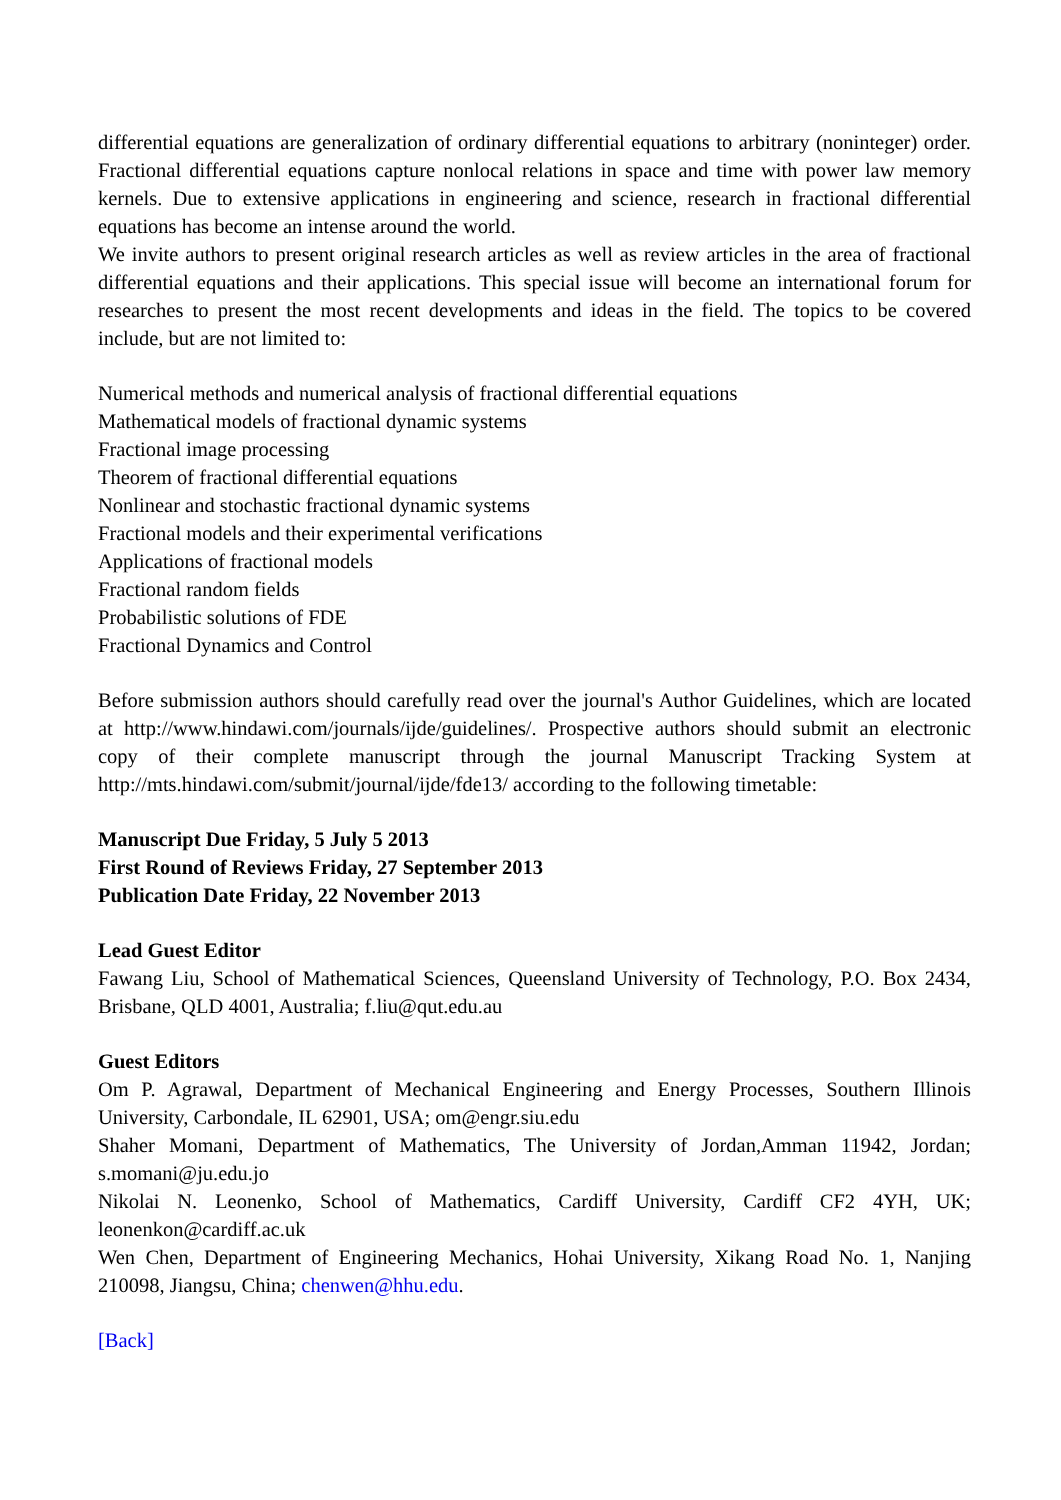differential equations are generalization of ordinary differential equations to arbitrary (noninteger) order. Fractional differential equations capture nonlocal relations in space and time with power law memory kernels. Due to extensive applications in engineering and science, research in fractional differential equations has become an intense around the world.
We invite authors to present original research articles as well as review articles in the area of fractional differential equations and their applications. This special issue will become an international forum for researches to present the most recent developments and ideas in the field. The topics to be covered include, but are not limited to:
Numerical methods and numerical analysis of fractional differential equations
Mathematical models of fractional dynamic systems
Fractional image processing
Theorem of fractional differential equations
Nonlinear and stochastic fractional dynamic systems
Fractional models and their experimental verifications
Applications of fractional models
Fractional random fields
Probabilistic solutions of FDE
Fractional Dynamics and Control
Before submission authors should carefully read over the journal's Author Guidelines, which are located at http://www.hindawi.com/journals/ijde/guidelines/. Prospective authors should submit an electronic copy of their complete manuscript through the journal Manuscript Tracking System at http://mts.hindawi.com/submit/journal/ijde/fde13/ according to the following timetable:
Manuscript Due Friday, 5 July 5 2013
First Round of Reviews Friday, 27 September 2013
Publication Date Friday, 22 November 2013
Lead Guest Editor
Fawang Liu, School of Mathematical Sciences, Queensland University of Technology, P.O. Box 2434, Brisbane, QLD 4001, Australia; f.liu@qut.edu.au
Guest Editors
Om P. Agrawal, Department of Mechanical Engineering and Energy Processes, Southern Illinois University, Carbondale, IL 62901, USA; om@engr.siu.edu
Shaher Momani, Department of Mathematics, The University of Jordan,Amman 11942, Jordan; s.momani@ju.edu.jo
Nikolai N. Leonenko, School of Mathematics, Cardiff University, Cardiff CF2 4YH, UK; leonenkon@cardiff.ac.uk
Wen Chen, Department of Engineering Mechanics, Hohai University, Xikang Road No. 1, Nanjing 210098, Jiangsu, China; chenwen@hhu.edu.
[Back]